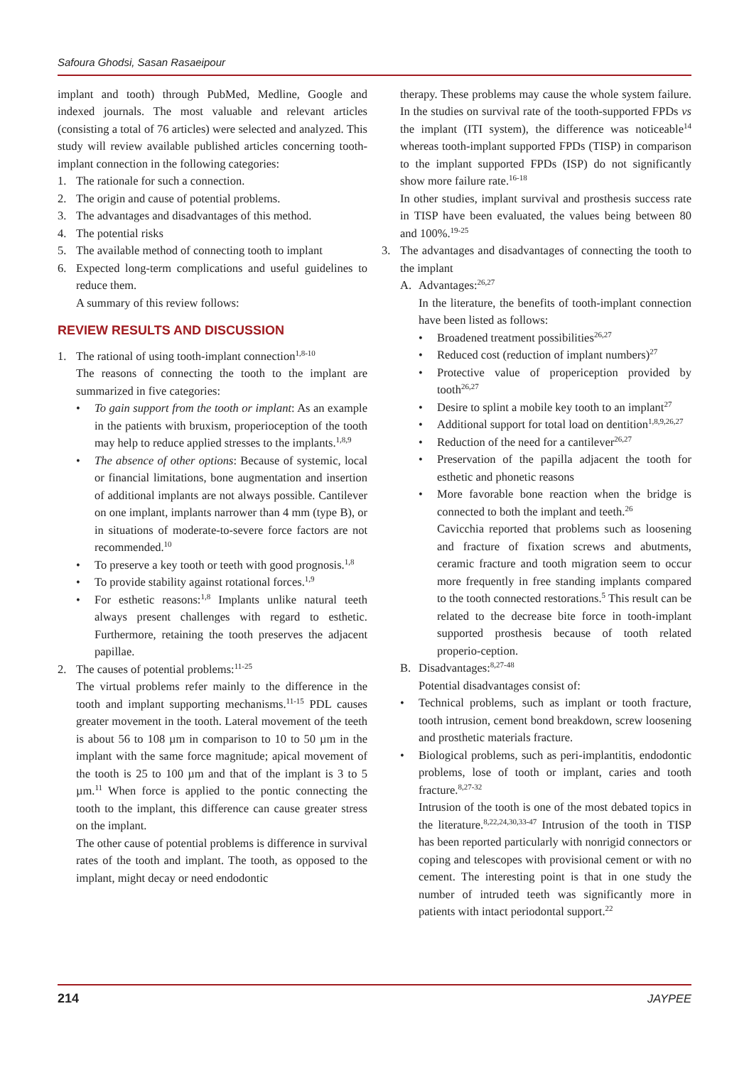Safoura Ghodsi, Sasan Rasaeipour
implant and tooth) through PubMed, Medline, Google and indexed journals. The most valuable and relevant articles (consisting a total of 76 articles) were selected and analyzed. This study will review available published articles concerning tooth-implant connection in the following categories:
1. The rationale for such a connection.
2. The origin and cause of potential problems.
3. The advantages and disadvantages of this method.
4. The potential risks
5. The available method of connecting tooth to implant
6. Expected long-term complications and useful guidelines to reduce them.
A summary of this review follows:
REVIEW RESULTS AND DISCUSSION
1. The rational of using tooth-implant connection<sup>1,8-10</sup>
The reasons of connecting the tooth to the implant are summarized in five categories:
• To gain support from the tooth or implant: As an example in the patients with bruxism, properioception of the tooth may help to reduce applied stresses to the implants.<sup>1,8,9</sup>
• The absence of other options: Because of systemic, local or financial limitations, bone augmentation and insertion of additional implants are not always possible. Cantilever on one implant, implants narrower than 4 mm (type B), or in situations of moderate-to-severe force factors are not recommended.<sup>10</sup>
• To preserve a key tooth or teeth with good prognosis.<sup>1,8</sup>
• To provide stability against rotational forces.<sup>1,9</sup>
• For esthetic reasons:<sup>1,8</sup> Implants unlike natural teeth always present challenges with regard to esthetic. Furthermore, retaining the tooth preserves the adjacent papillae.
2. The causes of potential problems:<sup>11-25</sup>
The virtual problems refer mainly to the difference in the tooth and implant supporting mechanisms.<sup>11-15</sup> PDL causes greater movement in the tooth. Lateral movement of the teeth is about 56 to 108 µm in comparison to 10 to 50 µm in the implant with the same force magnitude; apical movement of the tooth is 25 to 100 µm and that of the implant is 3 to 5 µm.<sup>11</sup> When force is applied to the pontic connecting the tooth to the implant, this difference can cause greater stress on the implant.
The other cause of potential problems is difference in survival rates of the tooth and implant. The tooth, as opposed to the implant, might decay or need endodontic
therapy. These problems may cause the whole system failure. In the studies on survival rate of the tooth-supported FPDs vs the implant (ITI system), the difference was noticeable<sup>14</sup> whereas tooth-implant supported FPDs (TISP) in comparison to the implant supported FPDs (ISP) do not significantly show more failure rate.<sup>16-18</sup>
In other studies, implant survival and prosthesis success rate in TISP have been evaluated, the values being between 80 and 100%.<sup>19-25</sup>
3. The advantages and disadvantages of connecting the tooth to the implant
A. Advantages:<sup>26,27</sup>
In the literature, the benefits of tooth-implant connection have been listed as follows:
• Broadened treatment possibilities<sup>26,27</sup>
• Reduced cost (reduction of implant numbers)<sup>27</sup>
• Protective value of properiception provided by tooth<sup>26,27</sup>
• Desire to splint a mobile key tooth to an implant<sup>27</sup>
• Additional support for total load on dentition<sup>1,8,9,26,27</sup>
• Reduction of the need for a cantilever<sup>26,27</sup>
• Preservation of the papilla adjacent the tooth for esthetic and phonetic reasons
• More favorable bone reaction when the bridge is connected to both the implant and teeth.<sup>26</sup>
Cavicchia reported that problems such as loosening and fracture of fixation screws and abutments, ceramic fracture and tooth migration seem to occur more frequently in free standing implants compared to the tooth connected restorations.<sup>5</sup> This result can be related to the decrease bite force in tooth-implant supported prosthesis because of tooth related properio-ception.
B. Disadvantages:<sup>8,27-48</sup>
Potential disadvantages consist of:
• Technical problems, such as implant or tooth fracture, tooth intrusion, cement bond breakdown, screw loosening and prosthetic materials fracture.
• Biological problems, such as peri-implantitis, endodontic problems, lose of tooth or implant, caries and tooth fracture.<sup>8,27-32</sup>
Intrusion of the tooth is one of the most debated topics in the literature.<sup>8,22,24,30,33-47</sup> Intrusion of the tooth in TISP has been reported particularly with nonrigid connectors or coping and telescopes with provisional cement or with no cement. The interesting point is that in one study the number of intruded teeth was significantly more in patients with intact periodontal support.<sup>22</sup>
214 JAYPEE